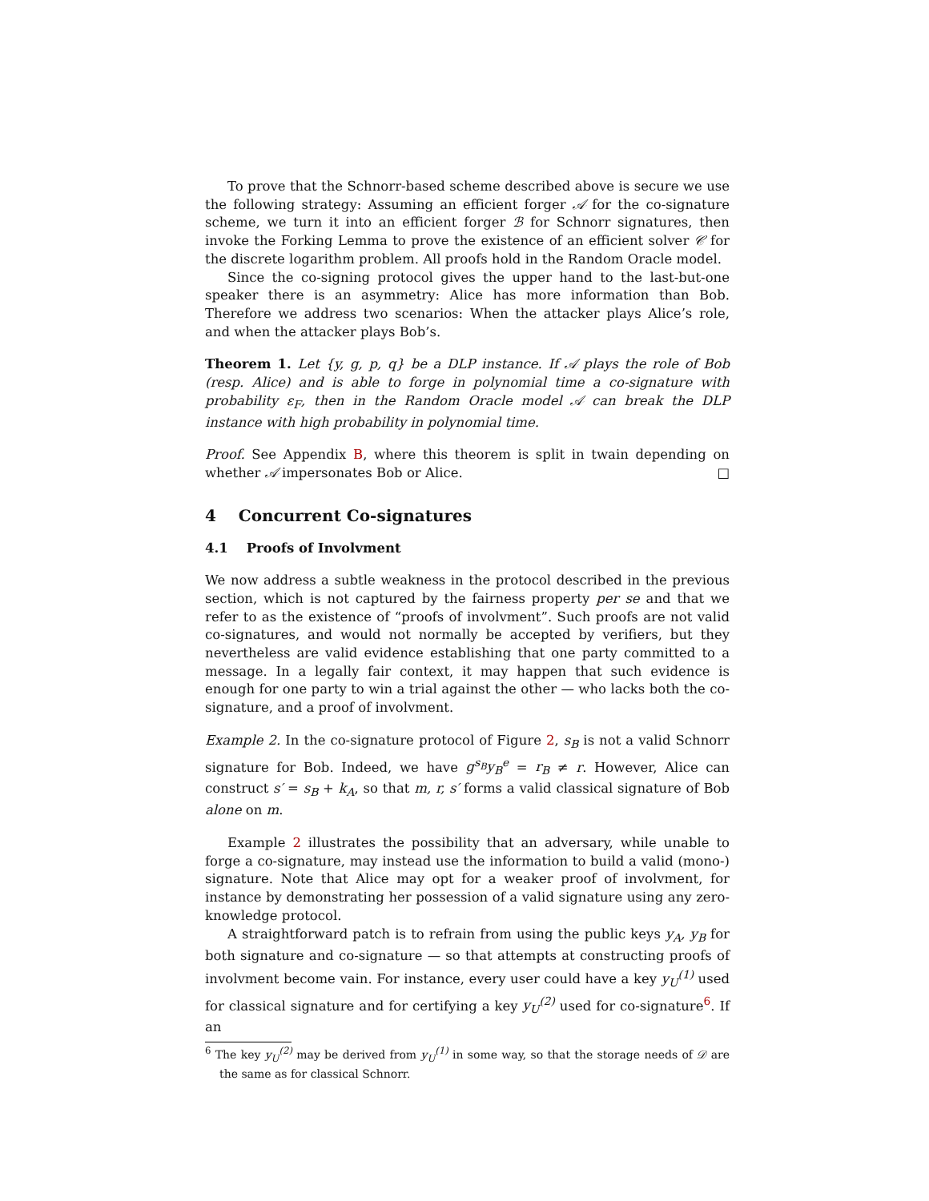To prove that the Schnorr-based scheme described above is secure we use the following strategy: Assuming an efficient forger 𝒜 for the co-signature scheme, we turn it into an efficient forger ℬ for Schnorr signatures, then invoke the Forking Lemma to prove the existence of an efficient solver 𝒞 for the discrete logarithm problem. All proofs hold in the Random Oracle model.
Since the co-signing protocol gives the upper hand to the last-but-one speaker there is an asymmetry: Alice has more information than Bob. Therefore we address two scenarios: When the attacker plays Alice’s role, and when the attacker plays Bob’s.
Theorem 1. Let {y, g, p, q} be a DLP instance. If 𝒜 plays the role of Bob (resp. Alice) and is able to forge in polynomial time a co-signature with probability ε<sub>F</sub>, then in the Random Oracle model 𝒜 can break the DLP instance with high probability in polynomial time.
Proof. See Appendix B, where this theorem is split in twain depending on whether 𝒜 impersonates Bob or Alice. □
4 Concurrent Co-signatures
4.1 Proofs of Involvment
We now address a subtle weakness in the protocol described in the previous section, which is not captured by the fairness property per se and that we refer to as the existence of “proofs of involvment”. Such proofs are not valid co-signatures, and would not normally be accepted by verifiers, but they nevertheless are valid evidence establishing that one party committed to a message. In a legally fair context, it may happen that such evidence is enough for one party to win a trial against the other — who lacks both the co-signature, and a proof of involvment.
Example 2. In the co-signature protocol of Figure 2, s<sub>B</sub> is not a valid Schnorr signature for Bob. Indeed, we have g<sup>s<sub>B</sub></sup>y<sub>B</sub><sup>e</sup> = r<sub>B</sub> ≠ r. However, Alice can construct s′ = s<sub>B</sub> + k<sub>A</sub>, so that m, r, s′ forms a valid classical signature of Bob alone on m.
Example 2 illustrates the possibility that an adversary, while unable to forge a co-signature, may instead use the information to build a valid (mono-) signature. Note that Alice may opt for a weaker proof of involvment, for instance by demonstrating her possession of a valid signature using any zero-knowledge protocol.
A straightforward patch is to refrain from using the public keys y<sub>A</sub>, y<sub>B</sub> for both signature and co-signature — so that attempts at constructing proofs of involvment become vain. For instance, every user could have a key y<sub>U</sub><sup>(1)</sup> used for classical signature and for certifying a key y<sub>U</sub><sup>(2)</sup> used for co-signature<sup>6</sup>. If an
<sup>6</sup> The key y<sub>U</sub><sup>(2)</sup> may be derived from y<sub>U</sub><sup>(1)</sup> in some way, so that the storage needs of 𝒟 are the same as for classical Schnorr.